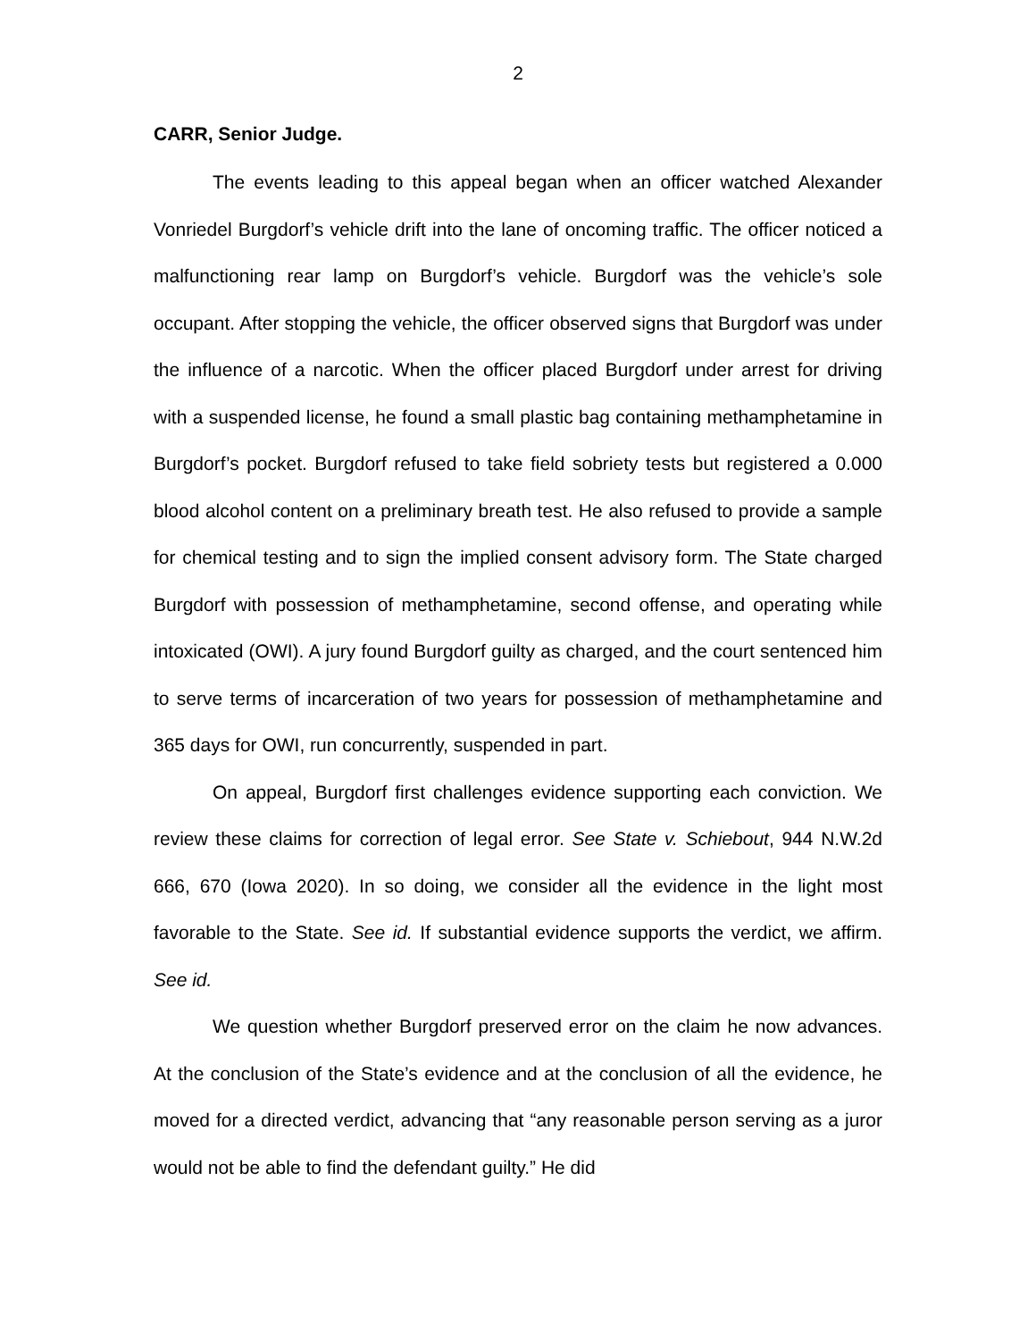2
CARR, Senior Judge.
The events leading to this appeal began when an officer watched Alexander Vonriedel Burgdorf’s vehicle drift into the lane of oncoming traffic. The officer noticed a malfunctioning rear lamp on Burgdorf’s vehicle. Burgdorf was the vehicle’s sole occupant. After stopping the vehicle, the officer observed signs that Burgdorf was under the influence of a narcotic. When the officer placed Burgdorf under arrest for driving with a suspended license, he found a small plastic bag containing methamphetamine in Burgdorf’s pocket. Burgdorf refused to take field sobriety tests but registered a 0.000 blood alcohol content on a preliminary breath test. He also refused to provide a sample for chemical testing and to sign the implied consent advisory form. The State charged Burgdorf with possession of methamphetamine, second offense, and operating while intoxicated (OWI). A jury found Burgdorf guilty as charged, and the court sentenced him to serve terms of incarceration of two years for possession of methamphetamine and 365 days for OWI, run concurrently, suspended in part.
On appeal, Burgdorf first challenges evidence supporting each conviction. We review these claims for correction of legal error. See State v. Schiebout, 944 N.W.2d 666, 670 (Iowa 2020). In so doing, we consider all the evidence in the light most favorable to the State. See id. If substantial evidence supports the verdict, we affirm. See id.
We question whether Burgdorf preserved error on the claim he now advances. At the conclusion of the State’s evidence and at the conclusion of all the evidence, he moved for a directed verdict, advancing that “any reasonable person serving as a juror would not be able to find the defendant guilty.” He did